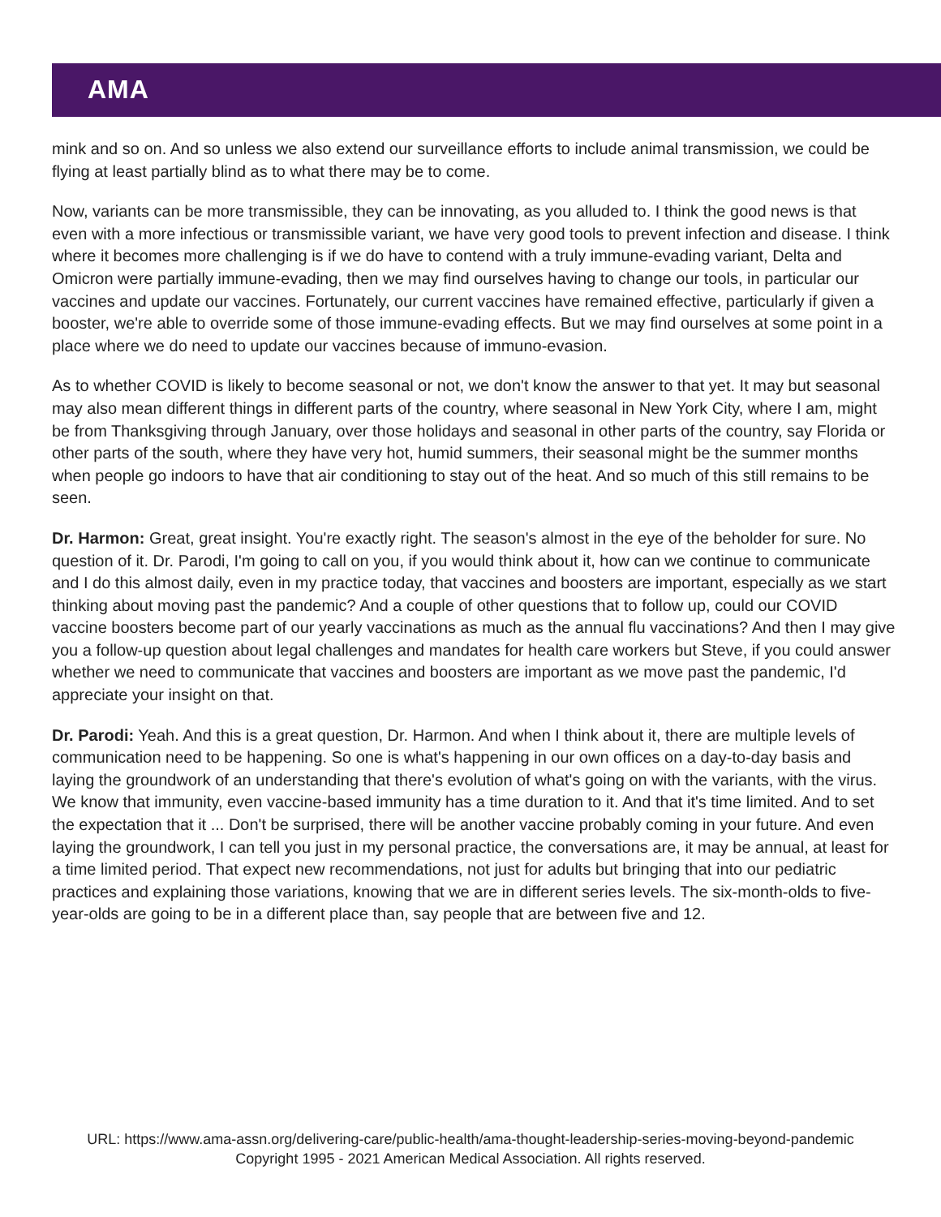AMA
mink and so on. And so unless we also extend our surveillance efforts to include animal transmission, we could be flying at least partially blind as to what there may be to come.
Now, variants can be more transmissible, they can be innovating, as you alluded to. I think the good news is that even with a more infectious or transmissible variant, we have very good tools to prevent infection and disease. I think where it becomes more challenging is if we do have to contend with a truly immune-evading variant, Delta and Omicron were partially immune-evading, then we may find ourselves having to change our tools, in particular our vaccines and update our vaccines. Fortunately, our current vaccines have remained effective, particularly if given a booster, we're able to override some of those immune-evading effects. But we may find ourselves at some point in a place where we do need to update our vaccines because of immuno-evasion.
As to whether COVID is likely to become seasonal or not, we don't know the answer to that yet. It may but seasonal may also mean different things in different parts of the country, where seasonal in New York City, where I am, might be from Thanksgiving through January, over those holidays and seasonal in other parts of the country, say Florida or other parts of the south, where they have very hot, humid summers, their seasonal might be the summer months when people go indoors to have that air conditioning to stay out of the heat. And so much of this still remains to be seen.
Dr. Harmon: Great, great insight. You're exactly right. The season's almost in the eye of the beholder for sure. No question of it. Dr. Parodi, I'm going to call on you, if you would think about it, how can we continue to communicate and I do this almost daily, even in my practice today, that vaccines and boosters are important, especially as we start thinking about moving past the pandemic? And a couple of other questions that to follow up, could our COVID vaccine boosters become part of our yearly vaccinations as much as the annual flu vaccinations? And then I may give you a follow-up question about legal challenges and mandates for health care workers but Steve, if you could answer whether we need to communicate that vaccines and boosters are important as we move past the pandemic, I'd appreciate your insight on that.
Dr. Parodi: Yeah. And this is a great question, Dr. Harmon. And when I think about it, there are multiple levels of communication need to be happening. So one is what's happening in our own offices on a day-to-day basis and laying the groundwork of an understanding that there's evolution of what's going on with the variants, with the virus. We know that immunity, even vaccine-based immunity has a time duration to it. And that it's time limited. And to set the expectation that it ... Don't be surprised, there will be another vaccine probably coming in your future. And even laying the groundwork, I can tell you just in my personal practice, the conversations are, it may be annual, at least for a time limited period. That expect new recommendations, not just for adults but bringing that into our pediatric practices and explaining those variations, knowing that we are in different series levels. The six-month-olds to five-year-olds are going to be in a different place than, say people that are between five and 12.
URL: https://www.ama-assn.org/delivering-care/public-health/ama-thought-leadership-series-moving-beyond-pandemic
Copyright 1995 - 2021 American Medical Association. All rights reserved.